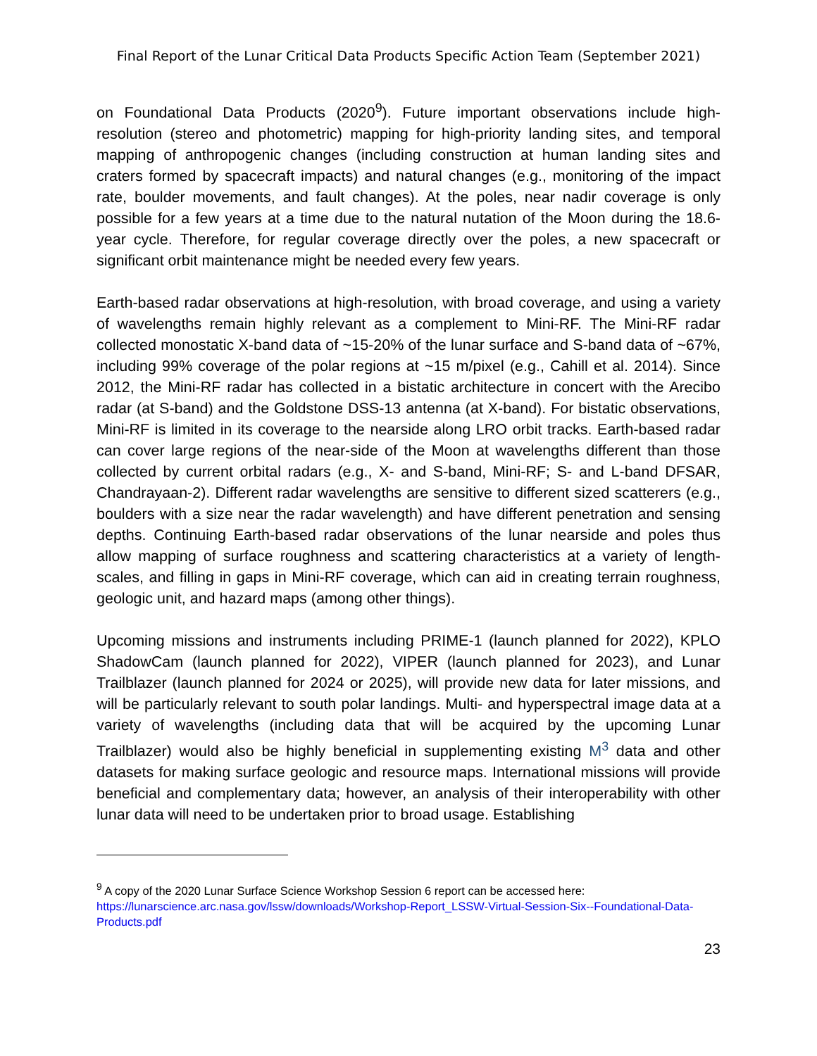Final Report of the Lunar Critical Data Products Specific Action Team (September 2021)
on Foundational Data Products (2020<sup>9</sup>). Future important observations include high-resolution (stereo and photometric) mapping for high-priority landing sites, and temporal mapping of anthropogenic changes (including construction at human landing sites and craters formed by spacecraft impacts) and natural changes (e.g., monitoring of the impact rate, boulder movements, and fault changes). At the poles, near nadir coverage is only possible for a few years at a time due to the natural nutation of the Moon during the 18.6-year cycle. Therefore, for regular coverage directly over the poles, a new spacecraft or significant orbit maintenance might be needed every few years.
Earth-based radar observations at high-resolution, with broad coverage, and using a variety of wavelengths remain highly relevant as a complement to Mini-RF. The Mini-RF radar collected monostatic X-band data of ~15-20% of the lunar surface and S-band data of ~67%, including 99% coverage of the polar regions at ~15 m/pixel (e.g., Cahill et al. 2014). Since 2012, the Mini-RF radar has collected in a bistatic architecture in concert with the Arecibo radar (at S-band) and the Goldstone DSS-13 antenna (at X-band). For bistatic observations, Mini-RF is limited in its coverage to the nearside along LRO orbit tracks. Earth-based radar can cover large regions of the near-side of the Moon at wavelengths different than those collected by current orbital radars (e.g., X- and S-band, Mini-RF; S- and L-band DFSAR, Chandrayaan-2). Different radar wavelengths are sensitive to different sized scatterers (e.g., boulders with a size near the radar wavelength) and have different penetration and sensing depths. Continuing Earth-based radar observations of the lunar nearside and poles thus allow mapping of surface roughness and scattering characteristics at a variety of length-scales, and filling in gaps in Mini-RF coverage, which can aid in creating terrain roughness, geologic unit, and hazard maps (among other things).
Upcoming missions and instruments including PRIME-1 (launch planned for 2022), KPLO ShadowCam (launch planned for 2022), VIPER (launch planned for 2023), and Lunar Trailblazer (launch planned for 2024 or 2025), will provide new data for later missions, and will be particularly relevant to south polar landings. Multi- and hyperspectral image data at a variety of wavelengths (including data that will be acquired by the upcoming Lunar Trailblazer) would also be highly beneficial in supplementing existing M<sup>3</sup> data and other datasets for making surface geologic and resource maps. International missions will provide beneficial and complementary data; however, an analysis of their interoperability with other lunar data will need to be undertaken prior to broad usage. Establishing
<sup>9</sup> A copy of the 2020 Lunar Surface Science Workshop Session 6 report can be accessed here: https://lunarscience.arc.nasa.gov/lssw/downloads/Workshop-Report_LSSW-Virtual-Session-Six--Foundational-Data-Products.pdf
23